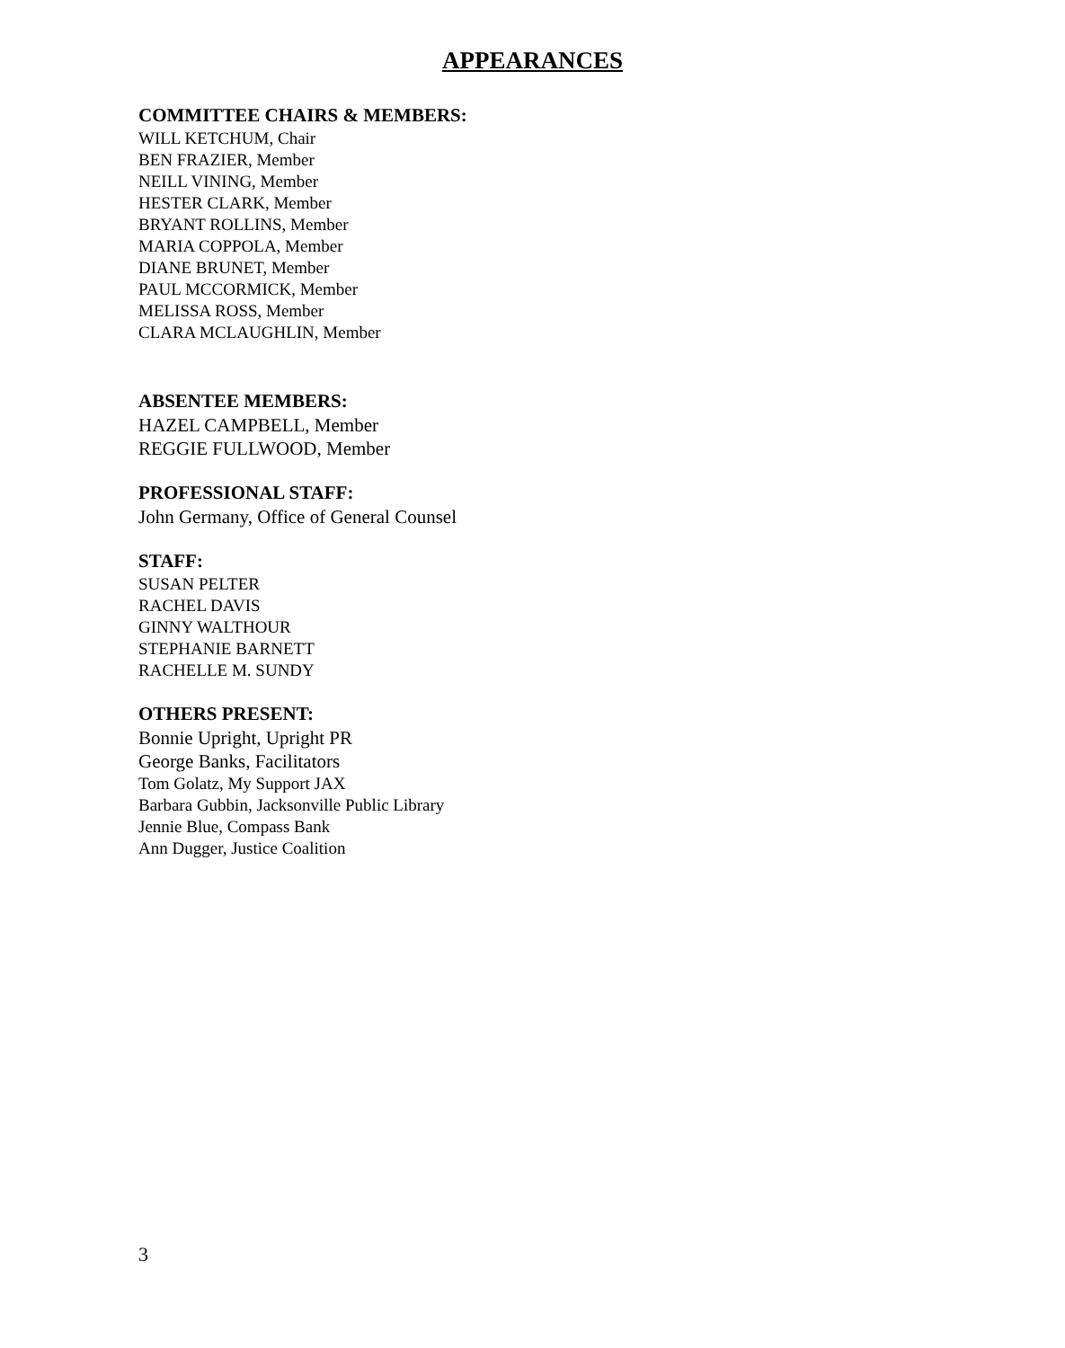APPEARANCES
COMMITTEE CHAIRS & MEMBERS:
WILL KETCHUM, Chair
BEN FRAZIER, Member
NEILL VINING, Member
HESTER CLARK, Member
BRYANT ROLLINS, Member
MARIA COPPOLA, Member
DIANE BRUNET, Member
PAUL MCCORMICK, Member
MELISSA ROSS, Member
CLARA MCLAUGHLIN, Member
ABSENTEE MEMBERS:
HAZEL CAMPBELL, Member
REGGIE FULLWOOD, Member
PROFESSIONAL STAFF:
John Germany, Office of General Counsel
STAFF:
SUSAN PELTER
RACHEL DAVIS
GINNY WALTHOUR
STEPHANIE BARNETT
RACHELLE M. SUNDY
OTHERS PRESENT:
Bonnie Upright, Upright PR
George Banks, Facilitators
Tom Golatz, My Support JAX
Barbara Gubbin, Jacksonville Public Library
Jennie Blue, Compass Bank
Ann Dugger, Justice Coalition
3